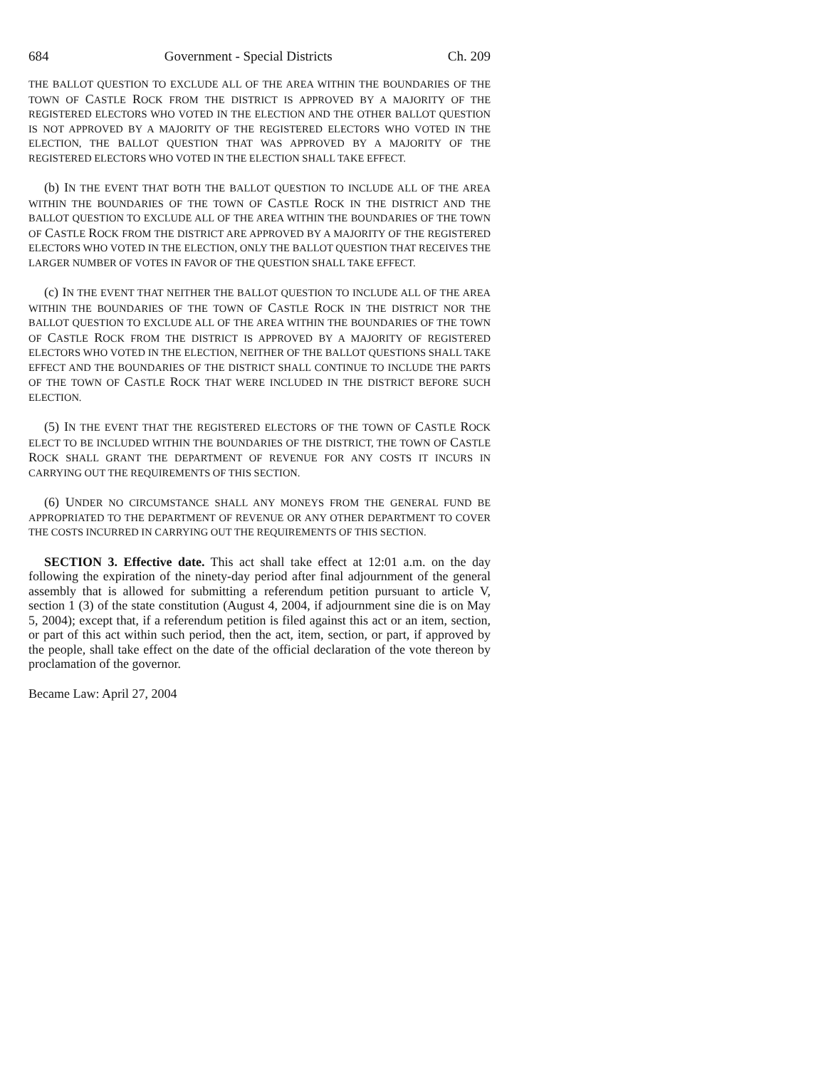684 Government - Special Districts Ch. 209
THE BALLOT QUESTION TO EXCLUDE ALL OF THE AREA WITHIN THE BOUNDARIES OF THE TOWN OF CASTLE ROCK FROM THE DISTRICT IS APPROVED BY A MAJORITY OF THE REGISTERED ELECTORS WHO VOTED IN THE ELECTION AND THE OTHER BALLOT QUESTION IS NOT APPROVED BY A MAJORITY OF THE REGISTERED ELECTORS WHO VOTED IN THE ELECTION, THE BALLOT QUESTION THAT WAS APPROVED BY A MAJORITY OF THE REGISTERED ELECTORS WHO VOTED IN THE ELECTION SHALL TAKE EFFECT.
(b) IN THE EVENT THAT BOTH THE BALLOT QUESTION TO INCLUDE ALL OF THE AREA WITHIN THE BOUNDARIES OF THE TOWN OF CASTLE ROCK IN THE DISTRICT AND THE BALLOT QUESTION TO EXCLUDE ALL OF THE AREA WITHIN THE BOUNDARIES OF THE TOWN OF CASTLE ROCK FROM THE DISTRICT ARE APPROVED BY A MAJORITY OF THE REGISTERED ELECTORS WHO VOTED IN THE ELECTION, ONLY THE BALLOT QUESTION THAT RECEIVES THE LARGER NUMBER OF VOTES IN FAVOR OF THE QUESTION SHALL TAKE EFFECT.
(c) IN THE EVENT THAT NEITHER THE BALLOT QUESTION TO INCLUDE ALL OF THE AREA WITHIN THE BOUNDARIES OF THE TOWN OF CASTLE ROCK IN THE DISTRICT NOR THE BALLOT QUESTION TO EXCLUDE ALL OF THE AREA WITHIN THE BOUNDARIES OF THE TOWN OF CASTLE ROCK FROM THE DISTRICT IS APPROVED BY A MAJORITY OF REGISTERED ELECTORS WHO VOTED IN THE ELECTION, NEITHER OF THE BALLOT QUESTIONS SHALL TAKE EFFECT AND THE BOUNDARIES OF THE DISTRICT SHALL CONTINUE TO INCLUDE THE PARTS OF THE TOWN OF CASTLE ROCK THAT WERE INCLUDED IN THE DISTRICT BEFORE SUCH ELECTION.
(5) IN THE EVENT THAT THE REGISTERED ELECTORS OF THE TOWN OF CASTLE ROCK ELECT TO BE INCLUDED WITHIN THE BOUNDARIES OF THE DISTRICT, THE TOWN OF CASTLE ROCK SHALL GRANT THE DEPARTMENT OF REVENUE FOR ANY COSTS IT INCURS IN CARRYING OUT THE REQUIREMENTS OF THIS SECTION.
(6) UNDER NO CIRCUMSTANCE SHALL ANY MONEYS FROM THE GENERAL FUND BE APPROPRIATED TO THE DEPARTMENT OF REVENUE OR ANY OTHER DEPARTMENT TO COVER THE COSTS INCURRED IN CARRYING OUT THE REQUIREMENTS OF THIS SECTION.
SECTION 3. Effective date. This act shall take effect at 12:01 a.m. on the day following the expiration of the ninety-day period after final adjournment of the general assembly that is allowed for submitting a referendum petition pursuant to article V, section 1 (3) of the state constitution (August 4, 2004, if adjournment sine die is on May 5, 2004); except that, if a referendum petition is filed against this act or an item, section, or part of this act within such period, then the act, item, section, or part, if approved by the people, shall take effect on the date of the official declaration of the vote thereon by proclamation of the governor.
Became Law: April 27, 2004